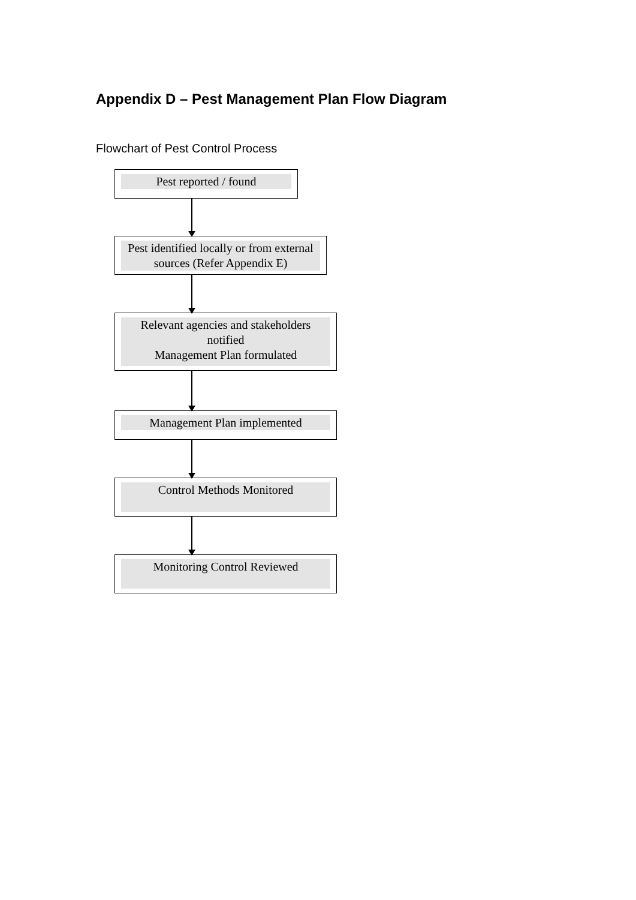Appendix D – Pest Management Plan Flow Diagram
Flowchart of Pest Control Process
Pest reported / found
Pest identified locally or from external sources (Refer Appendix E)
Relevant agencies and stakeholders
notified
Management Plan formulated
Management Plan implemented
Control Methods Monitored
Monitoring Control Reviewed